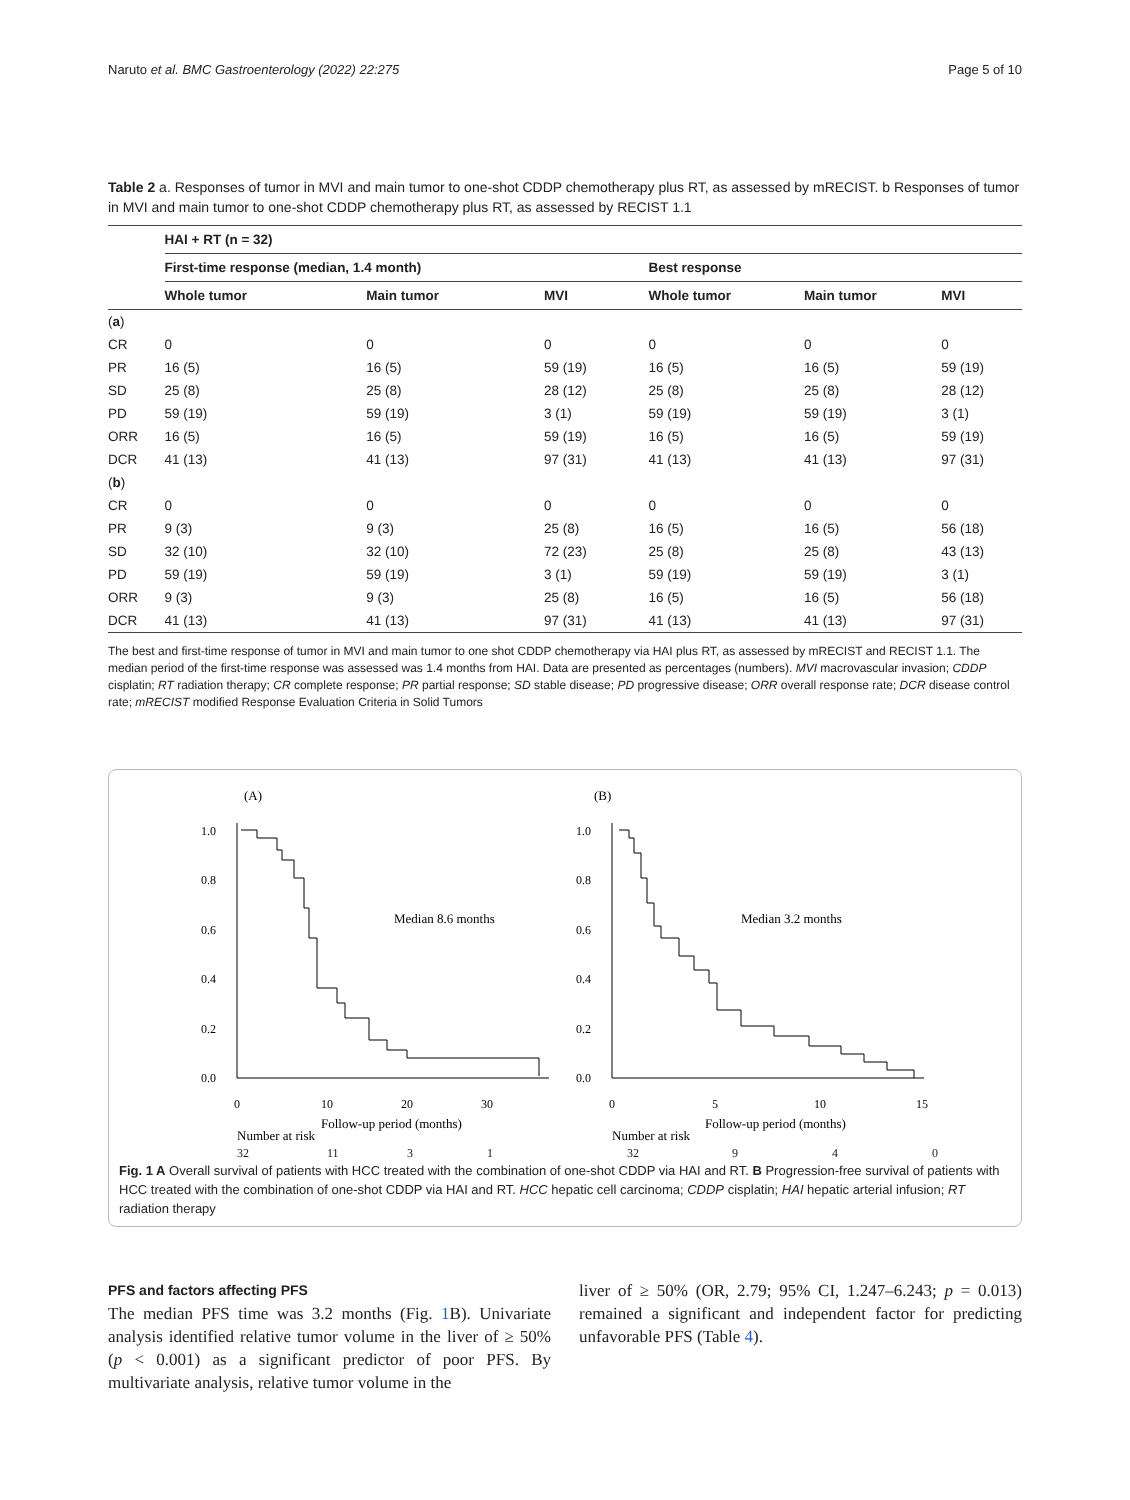Naruto et al. BMC Gastroenterology (2022) 22:275 Page 5 of 10
Table 2 a. Responses of tumor in MVI and main tumor to one-shot CDDP chemotherapy plus RT, as assessed by mRECIST. b Responses of tumor in MVI and main tumor to one-shot CDDP chemotherapy plus RT, as assessed by RECIST 1.1
| | HAI + RT (n = 32) | | | | | |
| --- | --- | --- | --- | --- | --- | --- |
| | First-time response (median, 1.4 month) | | | Best response | | |
| | Whole tumor | Main tumor | MVI | Whole tumor | Main tumor | MVI |
| ( a ) | | | | | | |
| CR | 0 | 0 | 0 | 0 | 0 | 0 |
| PR | 16 (5) | 16 (5) | 59 (19) | 16 (5) | 16 (5) | 59 (19) |
| SD | 25 (8) | 25 (8) | 28 (12) | 25 (8) | 25 (8) | 28 (12) |
| PD | 59 (19) | 59 (19) | 3 (1) | 59 (19) | 59 (19) | 3 (1) |
| ORR | 16 (5) | 16 (5) | 59 (19) | 16 (5) | 16 (5) | 59 (19) |
| DCR | 41 (13) | 41 (13) | 97 (31) | 41 (13) | 41 (13) | 97 (31) |
| ( b ) | | | | | | |
| CR | 0 | 0 | 0 | 0 | 0 | 0 |
| PR | 9 (3) | 9 (3) | 25 (8) | 16 (5) | 16 (5) | 56 (18) |
| SD | 32 (10) | 32 (10) | 72 (23) | 25 (8) | 25 (8) | 43 (13) |
| PD | 59 (19) | 59 (19) | 3 (1) | 59 (19) | 59 (19) | 3 (1) |
| ORR | 9 (3) | 9 (3) | 25 (8) | 16 (5) | 16 (5) | 56 (18) |
| DCR | 41 (13) | 41 (13) | 97 (31) | 41 (13) | 41 (13) | 97 (31) |
The best and first-time response of tumor in MVI and main tumor to one shot CDDP chemotherapy via HAI plus RT, as assessed by mRECIST and RECIST 1.1. The median period of the first-time response was assessed was 1.4 months from HAI. Data are presented as percentages (numbers). MVI macrovascular invasion; CDDP cisplatin; RT radiation therapy; CR complete response; PR partial response; SD stable disease; PD progressive disease; ORR overall response rate; DCR disease control rate; mRECIST modified Response Evaluation Criteria in Solid Tumors
(A)
(B)
1.0
0.8
0.6
0.4
0.2
0.0
1.0
0.8
0.6
0.4
0.2
0.0
0
10
20
30
0
5
10
15
Median 8.6 months
Median 3.2 months
Follow-up period (months)
Follow-up period (months)
Number at risk
Number at risk
32 11 3 1 32 9 4 0
Fig. 1 A Overall survival of patients with HCC treated with the combination of one-shot CDDP via HAI and RT. B Progression-free survival of patients with HCC treated with the combination of one-shot CDDP via HAI and RT. HCC hepatic cell carcinoma; CDDP cisplatin; HAI hepatic arterial infusion; RT radiation therapy
PFS and factors affecting PFS
The median PFS time was 3.2 months (Fig. 1 B). Univariate analysis identified relative tumor volume in the liver of ≥ 50% (p < 0.001) as a significant predictor of poor PFS. By multivariate analysis, relative tumor volume in the
liver of ≥ 50% (OR, 2.79; 95% CI, 1.247–6.243; p = 0.013) remained a significant and independent factor for predicting unfavorable PFS (Table 4).